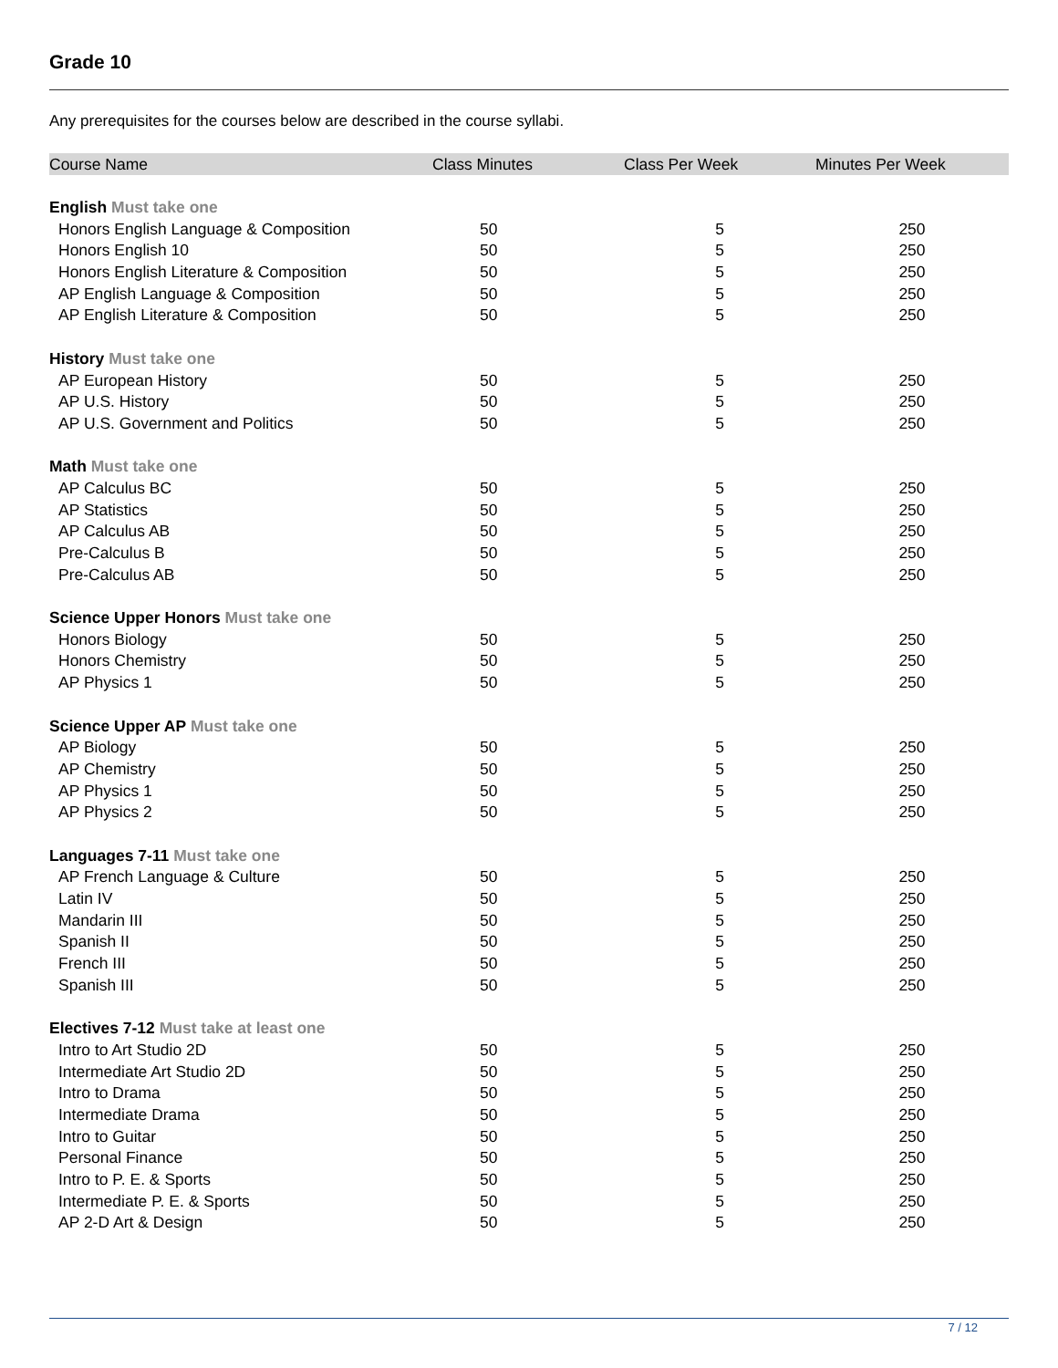Grade 10
Any prerequisites for the courses below are described in the course syllabi.
| Course Name | Class Minutes | Class Per Week | Minutes Per Week |
| --- | --- | --- | --- |
| English Must take one | | | |
| Honors English Language & Composition | 50 | 5 | 250 |
| Honors English 10 | 50 | 5 | 250 |
| Honors English Literature & Composition | 50 | 5 | 250 |
| AP English Language & Composition | 50 | 5 | 250 |
| AP English Literature & Composition | 50 | 5 | 250 |
| History Must take one | | | |
| AP European History | 50 | 5 | 250 |
| AP U.S. History | 50 | 5 | 250 |
| AP U.S. Government and Politics | 50 | 5 | 250 |
| Math Must take one | | | |
| AP Calculus BC | 50 | 5 | 250 |
| AP Statistics | 50 | 5 | 250 |
| AP Calculus AB | 50 | 5 | 250 |
| Pre-Calculus B | 50 | 5 | 250 |
| Pre-Calculus AB | 50 | 5 | 250 |
| Science Upper Honors Must take one | | | |
| Honors Biology | 50 | 5 | 250 |
| Honors Chemistry | 50 | 5 | 250 |
| AP Physics 1 | 50 | 5 | 250 |
| Science Upper AP Must take one | | | |
| AP Biology | 50 | 5 | 250 |
| AP Chemistry | 50 | 5 | 250 |
| AP Physics 1 | 50 | 5 | 250 |
| AP Physics 2 | 50 | 5 | 250 |
| Languages 7-11 Must take one | | | |
| AP French Language & Culture | 50 | 5 | 250 |
| Latin IV | 50 | 5 | 250 |
| Mandarin III | 50 | 5 | 250 |
| Spanish II | 50 | 5 | 250 |
| French III | 50 | 5 | 250 |
| Spanish III | 50 | 5 | 250 |
| Electives 7-12 Must take at least one | | | |
| Intro to Art Studio 2D | 50 | 5 | 250 |
| Intermediate Art Studio 2D | 50 | 5 | 250 |
| Intro to Drama | 50 | 5 | 250 |
| Intermediate Drama | 50 | 5 | 250 |
| Intro to Guitar | 50 | 5 | 250 |
| Personal Finance | 50 | 5 | 250 |
| Intro to P. E. & Sports | 50 | 5 | 250 |
| Intermediate P. E. & Sports | 50 | 5 | 250 |
| AP 2-D Art & Design | 50 | 5 | 250 |
7 / 12